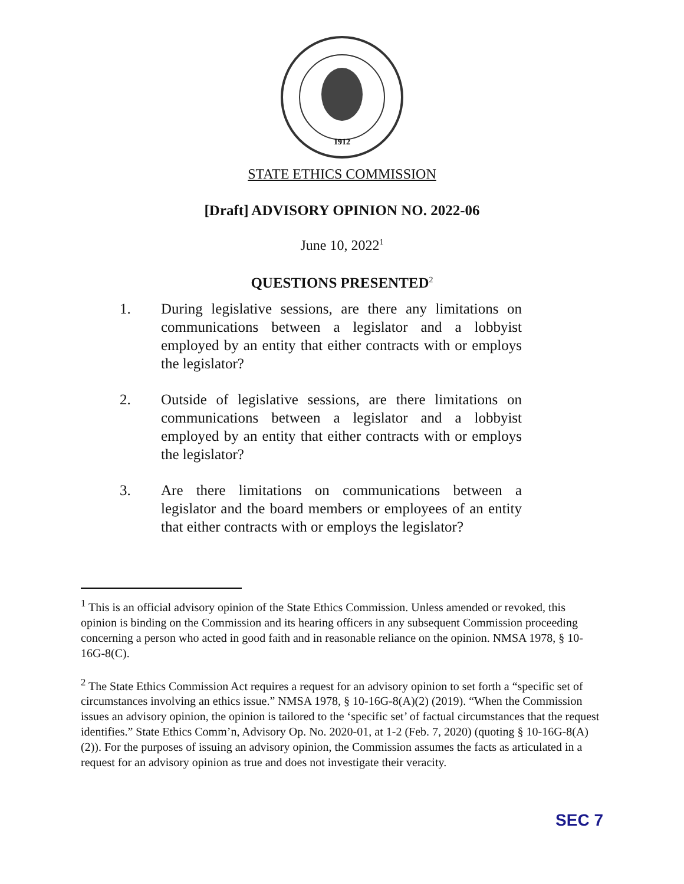1912
STATE ETHICS COMMISSION
[Draft] ADVISORY OPINION NO. 2022-06
June 10, 2022<sup>1</sup>
QUESTIONS PRESENTED<sup>2</sup>
1. During legislative sessions, are there any limitations on communications between a legislator and a lobbyist employed by an entity that either contracts with or employs the legislator?
2. Outside of legislative sessions, are there limitations on communications between a legislator and a lobbyist employed by an entity that either contracts with or employs the legislator?
3. Are there limitations on communications between a legislator and the board members or employees of an entity that either contracts with or employs the legislator?
<sup>1</sup> This is an official advisory opinion of the State Ethics Commission. Unless amended or revoked, this opinion is binding on the Commission and its hearing officers in any subsequent Commission proceeding concerning a person who acted in good faith and in reasonable reliance on the opinion. NMSA 1978, § 10-16G-8(C).
<sup>2</sup> The State Ethics Commission Act requires a request for an advisory opinion to set forth a “specific set of circumstances involving an ethics issue.” NMSA 1978, § 10-16G-8(A)(2) (2019). “When the Commission issues an advisory opinion, the opinion is tailored to the ‘specific set’ of factual circumstances that the request identifies.” State Ethics Comm’n, Advisory Op. No. 2020-01, at 1-2 (Feb. 7, 2020) (quoting § 10-16G-8(A)(2)). For the purposes of issuing an advisory opinion, the Commission assumes the facts as articulated in a request for an advisory opinion as true and does not investigate their veracity.
SEC 7